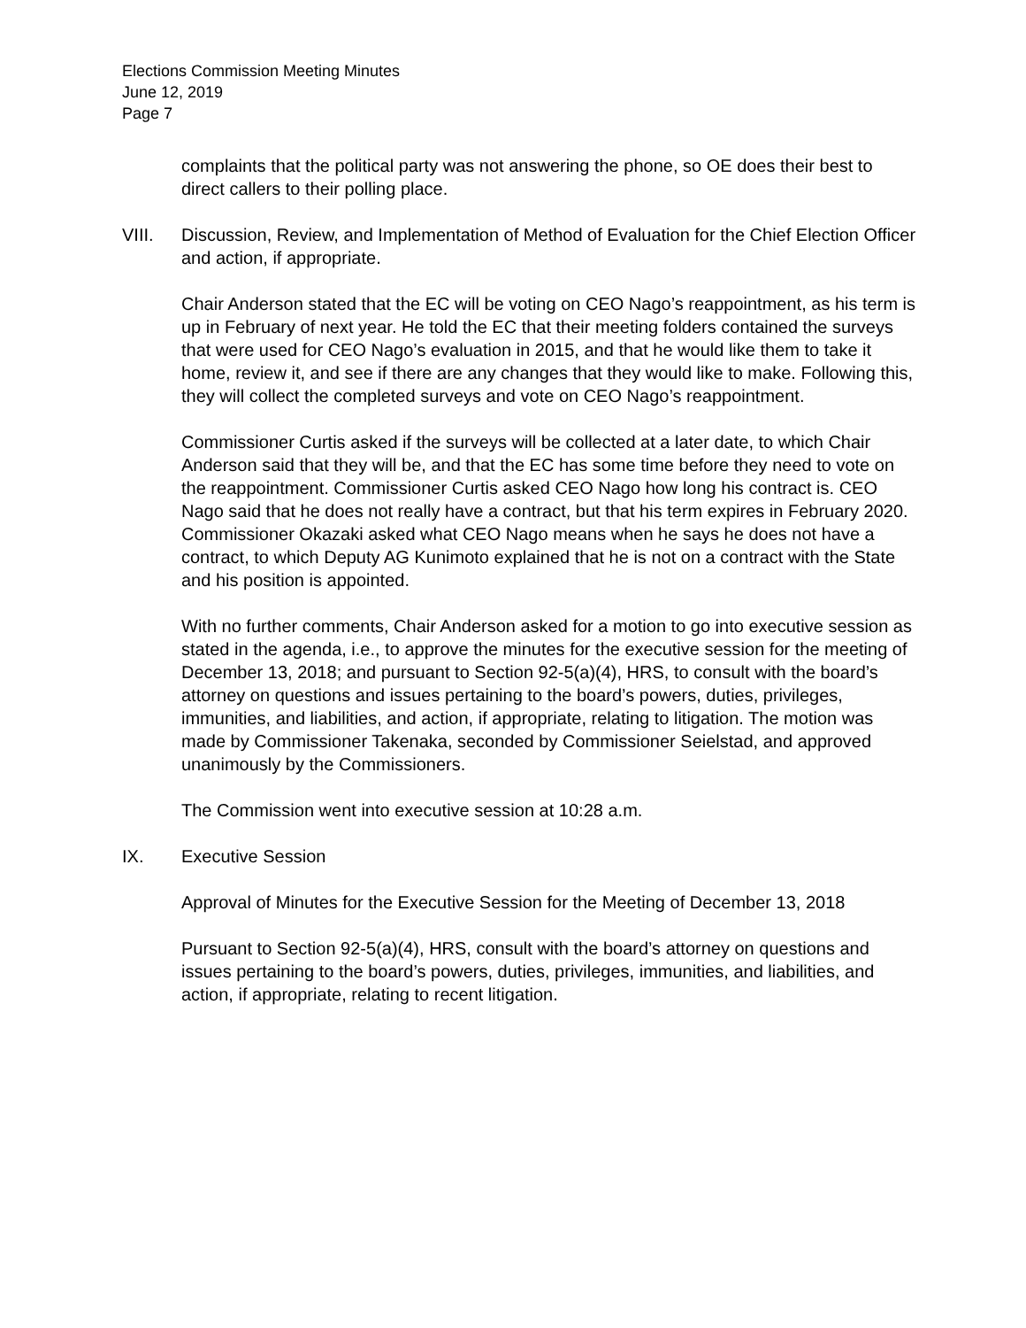Elections Commission Meeting Minutes
June 12, 2019
Page 7
complaints that the political party was not answering the phone, so OE does their best to direct callers to their polling place.
VIII. Discussion, Review, and Implementation of Method of Evaluation for the Chief Election Officer and action, if appropriate.
Chair Anderson stated that the EC will be voting on CEO Nago’s reappointment, as his term is up in February of next year. He told the EC that their meeting folders contained the surveys that were used for CEO Nago’s evaluation in 2015, and that he would like them to take it home, review it, and see if there are any changes that they would like to make. Following this, they will collect the completed surveys and vote on CEO Nago’s reappointment.
Commissioner Curtis asked if the surveys will be collected at a later date, to which Chair Anderson said that they will be, and that the EC has some time before they need to vote on the reappointment. Commissioner Curtis asked CEO Nago how long his contract is. CEO Nago said that he does not really have a contract, but that his term expires in February 2020. Commissioner Okazaki asked what CEO Nago means when he says he does not have a contract, to which Deputy AG Kunimoto explained that he is not on a contract with the State and his position is appointed.
With no further comments, Chair Anderson asked for a motion to go into executive session as stated in the agenda, i.e., to approve the minutes for the executive session for the meeting of December 13, 2018; and pursuant to Section 92-5(a)(4), HRS, to consult with the board’s attorney on questions and issues pertaining to the board’s powers, duties, privileges, immunities, and liabilities, and action, if appropriate, relating to litigation. The motion was made by Commissioner Takenaka, seconded by Commissioner Seielstad, and approved unanimously by the Commissioners.
The Commission went into executive session at 10:28 a.m.
IX. Executive Session
Approval of Minutes for the Executive Session for the Meeting of December 13, 2018
Pursuant to Section 92-5(a)(4), HRS, consult with the board’s attorney on questions and issues pertaining to the board’s powers, duties, privileges, immunities, and liabilities, and action, if appropriate, relating to recent litigation.